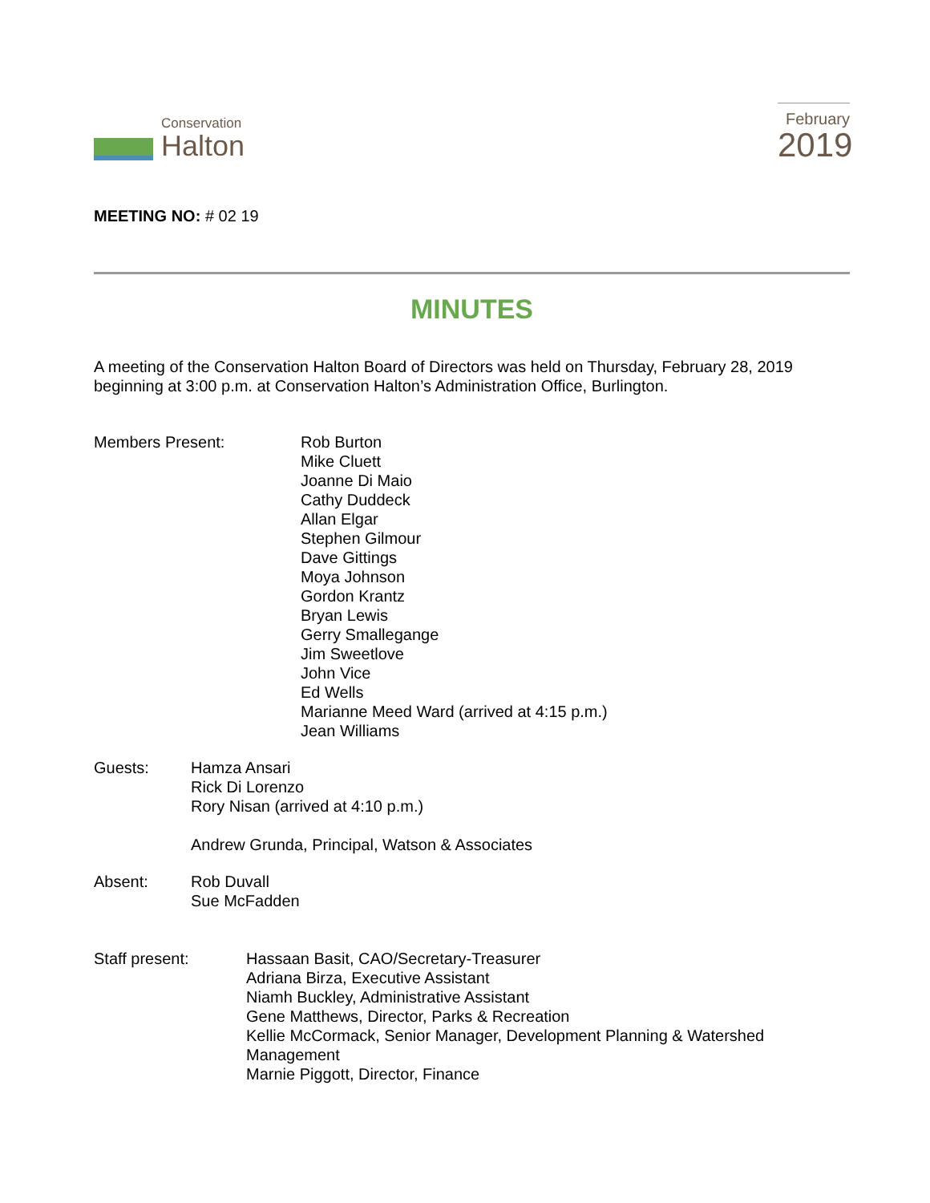Conservation
Halton
February
2019
MEETING NO: # 02 19
MINUTES
A meeting of the Conservation Halton Board of Directors was held on Thursday, February 28, 2019 beginning at 3:00 p.m. at Conservation Halton’s Administration Office, Burlington.
Members Present: Rob Burton
Mike Cluett
Joanne Di Maio
Cathy Duddeck
Allan Elgar
Stephen Gilmour
Dave Gittings
Moya Johnson
Gordon Krantz
Bryan Lewis
Gerry Smallegange
Jim Sweetlove
John Vice
Ed Wells
Marianne Meed Ward (arrived at 4:15 p.m.)
Jean Williams
Guests: Hamza Ansari
Rick Di Lorenzo
Rory Nisan (arrived at 4:10 p.m.)
Andrew Grunda, Principal, Watson & Associates
Absent: Rob Duvall
Sue McFadden
Staff present: Hassaan Basit, CAO/Secretary-Treasurer
Adriana Birza, Executive Assistant
Niamh Buckley, Administrative Assistant
Gene Matthews, Director, Parks & Recreation
Kellie McCormack, Senior Manager, Development Planning & Watershed Management
Marnie Piggott, Director, Finance